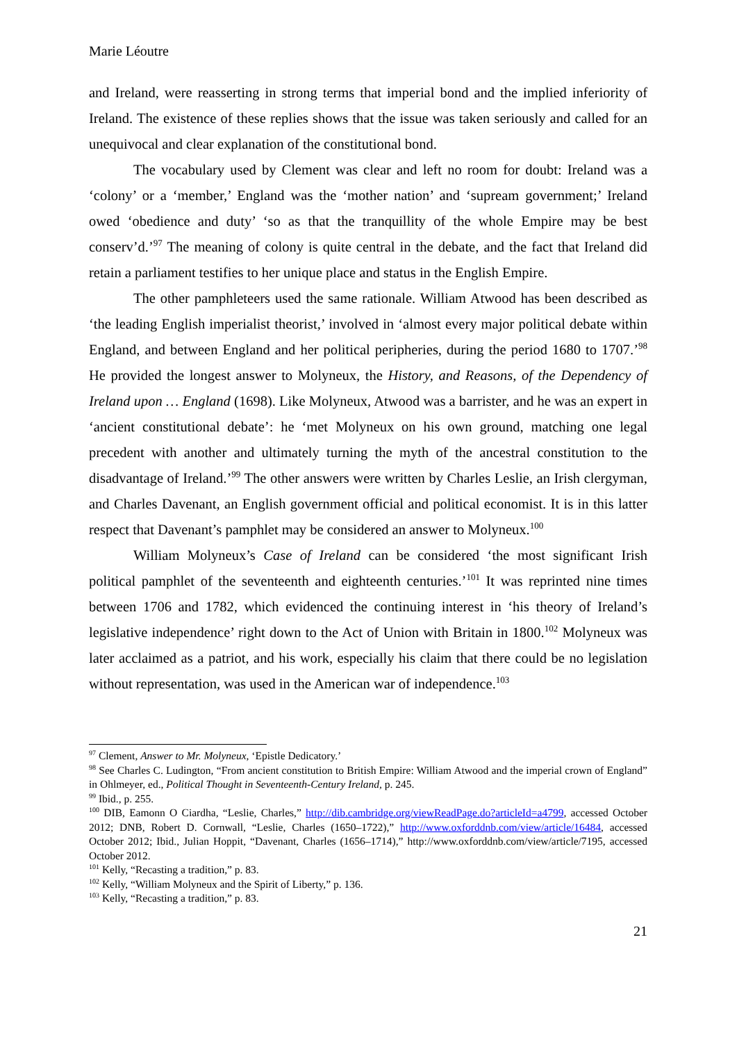Marie Léoutre
and Ireland, were reasserting in strong terms that imperial bond and the implied inferiority of Ireland. The existence of these replies shows that the issue was taken seriously and called for an unequivocal and clear explanation of the constitutional bond.
The vocabulary used by Clement was clear and left no room for doubt: Ireland was a ‘colony’ or a ‘member,’ England was the ‘mother nation’ and ‘supream government;’ Ireland owed ‘obedience and duty’ ‘so as that the tranquillity of the whole Empire may be best conserv’d.’<sup>97</sup> The meaning of colony is quite central in the debate, and the fact that Ireland did retain a parliament testifies to her unique place and status in the English Empire.
The other pamphleteers used the same rationale. William Atwood has been described as ‘the leading English imperialist theorist,’ involved in ‘almost every major political debate within England, and between England and her political peripheries, during the period 1680 to 1707.’<sup>98</sup> He provided the longest answer to Molyneux, the History, and Reasons, of the Dependency of Ireland upon … England (1698). Like Molyneux, Atwood was a barrister, and he was an expert in ‘ancient constitutional debate’: he ‘met Molyneux on his own ground, matching one legal precedent with another and ultimately turning the myth of the ancestral constitution to the disadvantage of Ireland.’<sup>99</sup> The other answers were written by Charles Leslie, an Irish clergyman, and Charles Davenant, an English government official and political economist. It is in this latter respect that Davenant’s pamphlet may be considered an answer to Molyneux.<sup>100</sup>
William Molyneux’s Case of Ireland can be considered ‘the most significant Irish political pamphlet of the seventeenth and eighteenth centuries.’<sup>101</sup> It was reprinted nine times between 1706 and 1782, which evidenced the continuing interest in ‘his theory of Ireland’s legislative independence’ right down to the Act of Union with Britain in 1800.<sup>102</sup> Molyneux was later acclaimed as a patriot, and his work, especially his claim that there could be no legislation without representation, was used in the American war of independence.<sup>103</sup>
<sup>97</sup> Clement, Answer to Mr. Molyneux, ‘Epistle Dedicatory.’
<sup>98</sup> See Charles C. Ludington, “From ancient constitution to British Empire: William Atwood and the imperial crown of England” in Ohlmeyer, ed., Political Thought in Seventeenth-Century Ireland, p. 245.
<sup>99</sup> Ibid., p. 255.
<sup>100</sup> DIB, Eamonn O Ciardha, “Leslie, Charles,” http://dib.cambridge.org/viewReadPage.do?articleId=a4799, accessed October 2012; DNB, Robert D. Cornwall, “Leslie, Charles (1650–1722),” http://www.oxforddnb.com/view/article/16484, accessed October 2012; Ibid., Julian Hoppit, “Davenant, Charles (1656–1714),” http://www.oxforddnb.com/view/article/7195, accessed October 2012.
<sup>101</sup> Kelly, “Recasting a tradition,” p. 83.
<sup>102</sup> Kelly, “William Molyneux and the Spirit of Liberty,” p. 136.
<sup>103</sup> Kelly, “Recasting a tradition,” p. 83.
21